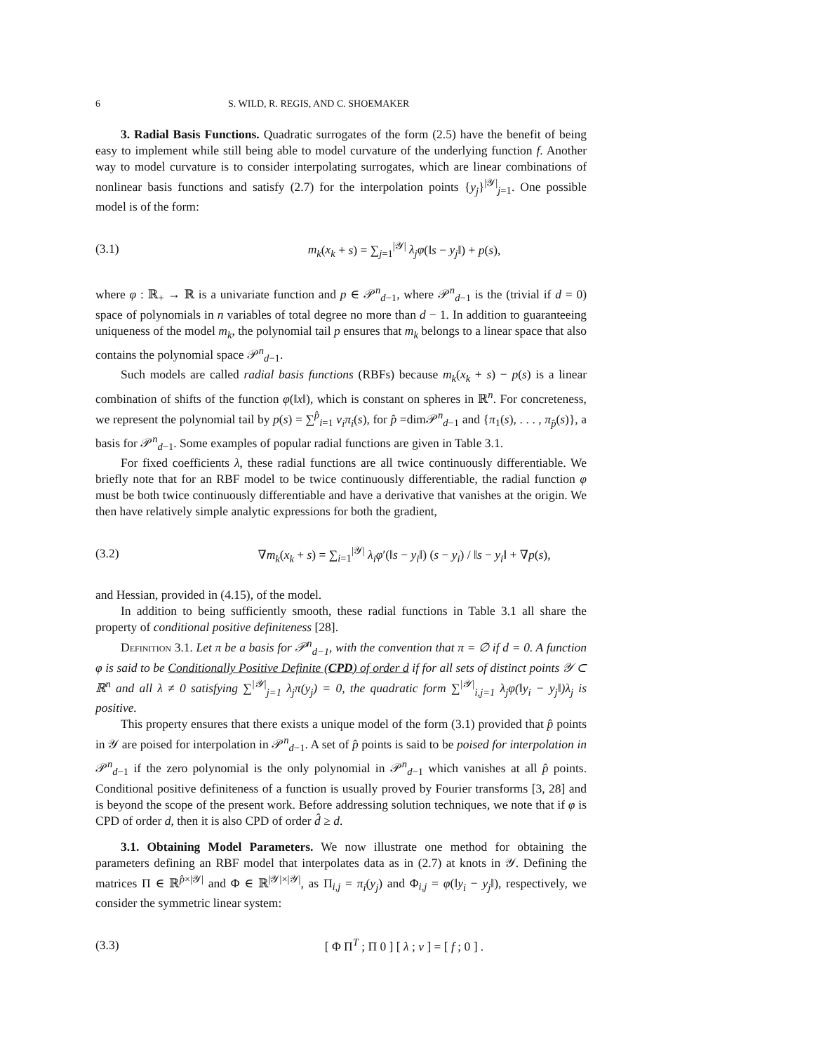6 S. WILD, R. REGIS, AND C. SHOEMAKER
3. Radial Basis Functions. Quadratic surrogates of the form (2.5) have the benefit of being easy to implement while still being able to model curvature of the underlying function f. Another way to model curvature is to consider interpolating surrogates, which are linear combinations of nonlinear basis functions and satisfy (2.7) for the interpolation points {y<sub>j</sub>}<sup>|𝒴|</sup><sub>j=1</sub>. One possible model is of the form:
(3.1) m<sub>k</sub>(x<sub>k</sub> + s) = ∑<sub>j=1</sub><sup>|𝒴|</sup> λ<sub>j</sub>φ(‖s − y<sub>j</sub>‖) + p(s),
where φ : ℝ<sub>+</sub> → ℝ is a univariate function and p ∈ 𝒫<sup>n</sup><sub>d−1</sub>, where 𝒫<sup>n</sup><sub>d−1</sub> is the (trivial if d = 0) space of polynomials in n variables of total degree no more than d − 1. In addition to guaranteeing uniqueness of the model m<sub>k</sub>, the polynomial tail p ensures that m<sub>k</sub> belongs to a linear space that also contains the polynomial space 𝒫<sup>n</sup><sub>d−1</sub>.
Such models are called radial basis functions (RBFs) because m<sub>k</sub>(x<sub>k</sub> + s) − p(s) is a linear combination of shifts of the function φ(‖x‖), which is constant on spheres in ℝ<sup>n</sup>. For concreteness, we represent the polynomial tail by p(s) = ∑<sup>p̂</sup><sub>i=1</sub> ν<sub>i</sub>π<sub>i</sub>(s), for p̂ =dim𝒫<sup>n</sup><sub>d−1</sub> and {π<sub>1</sub>(s), . . . , π<sub>p̂</sub>(s)}, a basis for 𝒫<sup>n</sup><sub>d−1</sub>. Some examples of popular radial functions are given in Table 3.1.
For fixed coefficients λ, these radial functions are all twice continuously differentiable. We briefly note that for an RBF model to be twice continuously differentiable, the radial function φ must be both twice continuously differentiable and have a derivative that vanishes at the origin. We then have relatively simple analytic expressions for both the gradient,
(3.2) ∇m<sub>k</sub>(x<sub>k</sub> + s) = ∑<sub>i=1</sub><sup>|𝒴|</sup> λ<sub>i</sub>φ′(‖s − y<sub>i</sub>‖) (s − y<sub>i</sub>) / ‖s − y<sub>i</sub>‖ + ∇p(s),
and Hessian, provided in (4.15), of the model.
In addition to being sufficiently smooth, these radial functions in Table 3.1 all share the property of conditional positive definiteness [28].
Definition 3.1. Let π be a basis for 𝒫<sup>n</sup><sub>d−1</sub>, with the convention that π = ∅ if d = 0. A function φ is said to be Conditionally Positive Definite (CPD) of order d if for all sets of distinct points 𝒴 ⊂ ℝ<sup>n</sup> and all λ ≠ 0 satisfying ∑<sup>|𝒴|</sup><sub>j=1</sub> λ<sub>j</sub>π(y<sub>j</sub>) = 0, the quadratic form ∑<sup>|𝒴|</sup><sub>i,j=1</sub> λ<sub>j</sub>φ(‖y<sub>i</sub> − y<sub>j</sub>‖)λ<sub>j</sub> is positive.
This property ensures that there exists a unique model of the form (3.1) provided that p̂ points in 𝒴 are poised for interpolation in 𝒫<sup>n</sup><sub>d−1</sub>. A set of p̂ points is said to be poised for interpolation in 𝒫<sup>n</sup><sub>d−1</sub> if the zero polynomial is the only polynomial in 𝒫<sup>n</sup><sub>d−1</sub> which vanishes at all p̂ points. Conditional positive definiteness of a function is usually proved by Fourier transforms [3, 28] and is beyond the scope of the present work. Before addressing solution techniques, we note that if φ is CPD of order d, then it is also CPD of order d̂ ≥ d.
3.1. Obtaining Model Parameters. We now illustrate one method for obtaining the parameters defining an RBF model that interpolates data as in (2.7) at knots in 𝒴. Defining the matrices Π ∈ ℝ<sup>p̂×|𝒴|</sup> and Φ ∈ ℝ<sup>|𝒴|×|𝒴|</sup>, as Π<sub>i,j</sub> = π<sub>i</sub>(y<sub>j</sub>) and Φ<sub>i,j</sub> = φ(‖y<sub>i</sub> − y<sub>j</sub>‖), respectively, we consider the symmetric linear system:
(3.3) [ Φ Π<sup>T</sup> ; Π 0 ] [ λ ; ν ] = [ f ; 0 ] .